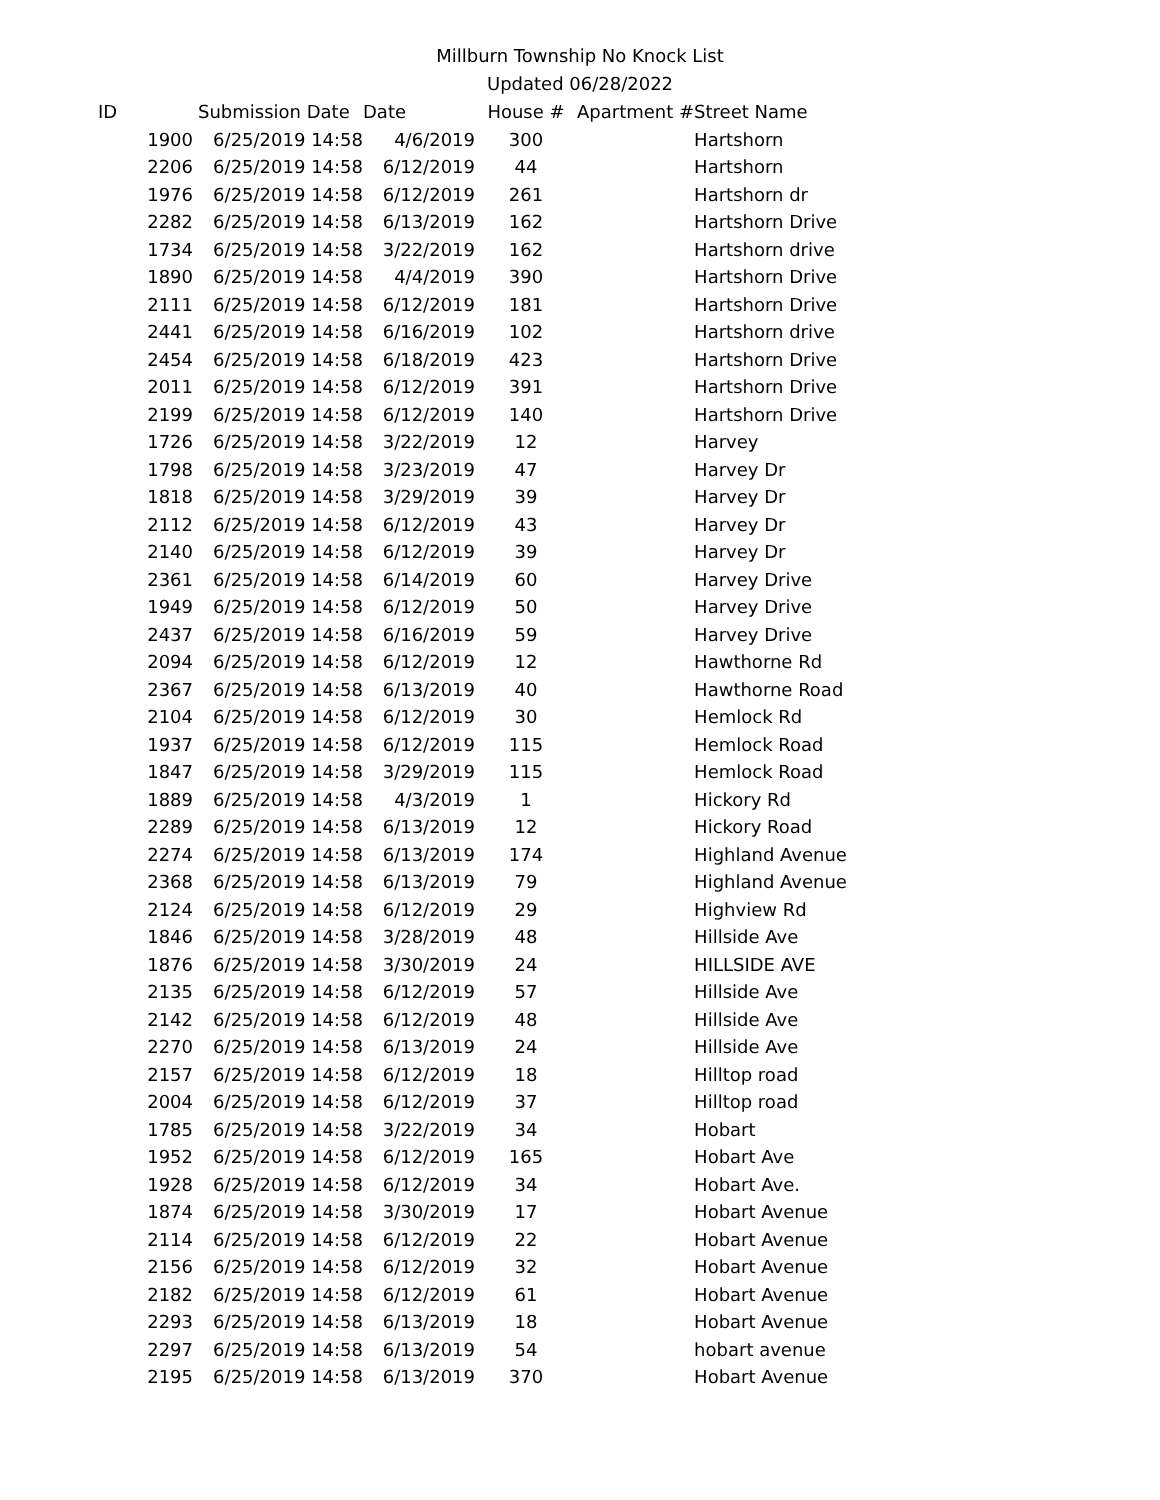Millburn Township No Knock List
Updated 06/28/2022
| ID | Submission Date | Date | House # | Apartment # | Street Name |
| --- | --- | --- | --- | --- | --- |
| 1900 | 6/25/2019 14:58 | 4/6/2019 | 300 | | Hartshorn |
| 2206 | 6/25/2019 14:58 | 6/12/2019 | 44 | | Hartshorn |
| 1976 | 6/25/2019 14:58 | 6/12/2019 | 261 | | Hartshorn dr |
| 2282 | 6/25/2019 14:58 | 6/13/2019 | 162 | | Hartshorn Drive |
| 1734 | 6/25/2019 14:58 | 3/22/2019 | 162 | | Hartshorn drive |
| 1890 | 6/25/2019 14:58 | 4/4/2019 | 390 | | Hartshorn Drive |
| 2111 | 6/25/2019 14:58 | 6/12/2019 | 181 | | Hartshorn Drive |
| 2441 | 6/25/2019 14:58 | 6/16/2019 | 102 | | Hartshorn drive |
| 2454 | 6/25/2019 14:58 | 6/18/2019 | 423 | | Hartshorn Drive |
| 2011 | 6/25/2019 14:58 | 6/12/2019 | 391 | | Hartshorn Drive |
| 2199 | 6/25/2019 14:58 | 6/12/2019 | 140 | | Hartshorn Drive |
| 1726 | 6/25/2019 14:58 | 3/22/2019 | 12 | | Harvey |
| 1798 | 6/25/2019 14:58 | 3/23/2019 | 47 | | Harvey Dr |
| 1818 | 6/25/2019 14:58 | 3/29/2019 | 39 | | Harvey Dr |
| 2112 | 6/25/2019 14:58 | 6/12/2019 | 43 | | Harvey Dr |
| 2140 | 6/25/2019 14:58 | 6/12/2019 | 39 | | Harvey Dr |
| 2361 | 6/25/2019 14:58 | 6/14/2019 | 60 | | Harvey Drive |
| 1949 | 6/25/2019 14:58 | 6/12/2019 | 50 | | Harvey Drive |
| 2437 | 6/25/2019 14:58 | 6/16/2019 | 59 | | Harvey Drive |
| 2094 | 6/25/2019 14:58 | 6/12/2019 | 12 | | Hawthorne Rd |
| 2367 | 6/25/2019 14:58 | 6/13/2019 | 40 | | Hawthorne Road |
| 2104 | 6/25/2019 14:58 | 6/12/2019 | 30 | | Hemlock Rd |
| 1937 | 6/25/2019 14:58 | 6/12/2019 | 115 | | Hemlock Road |
| 1847 | 6/25/2019 14:58 | 3/29/2019 | 115 | | Hemlock Road |
| 1889 | 6/25/2019 14:58 | 4/3/2019 | 1 | | Hickory Rd |
| 2289 | 6/25/2019 14:58 | 6/13/2019 | 12 | | Hickory Road |
| 2274 | 6/25/2019 14:58 | 6/13/2019 | 174 | | Highland Avenue |
| 2368 | 6/25/2019 14:58 | 6/13/2019 | 79 | | Highland Avenue |
| 2124 | 6/25/2019 14:58 | 6/12/2019 | 29 | | Highview Rd |
| 1846 | 6/25/2019 14:58 | 3/28/2019 | 48 | | Hillside Ave |
| 1876 | 6/25/2019 14:58 | 3/30/2019 | 24 | | HILLSIDE AVE |
| 2135 | 6/25/2019 14:58 | 6/12/2019 | 57 | | Hillside Ave |
| 2142 | 6/25/2019 14:58 | 6/12/2019 | 48 | | Hillside Ave |
| 2270 | 6/25/2019 14:58 | 6/13/2019 | 24 | | Hillside Ave |
| 2157 | 6/25/2019 14:58 | 6/12/2019 | 18 | | Hilltop road |
| 2004 | 6/25/2019 14:58 | 6/12/2019 | 37 | | Hilltop road |
| 1785 | 6/25/2019 14:58 | 3/22/2019 | 34 | | Hobart |
| 1952 | 6/25/2019 14:58 | 6/12/2019 | 165 | | Hobart Ave |
| 1928 | 6/25/2019 14:58 | 6/12/2019 | 34 | | Hobart Ave. |
| 1874 | 6/25/2019 14:58 | 3/30/2019 | 17 | | Hobart Avenue |
| 2114 | 6/25/2019 14:58 | 6/12/2019 | 22 | | Hobart Avenue |
| 2156 | 6/25/2019 14:58 | 6/12/2019 | 32 | | Hobart Avenue |
| 2182 | 6/25/2019 14:58 | 6/12/2019 | 61 | | Hobart Avenue |
| 2293 | 6/25/2019 14:58 | 6/13/2019 | 18 | | Hobart Avenue |
| 2297 | 6/25/2019 14:58 | 6/13/2019 | 54 | | hobart avenue |
| 2195 | 6/25/2019 14:58 | 6/13/2019 | 370 | | Hobart Avenue |